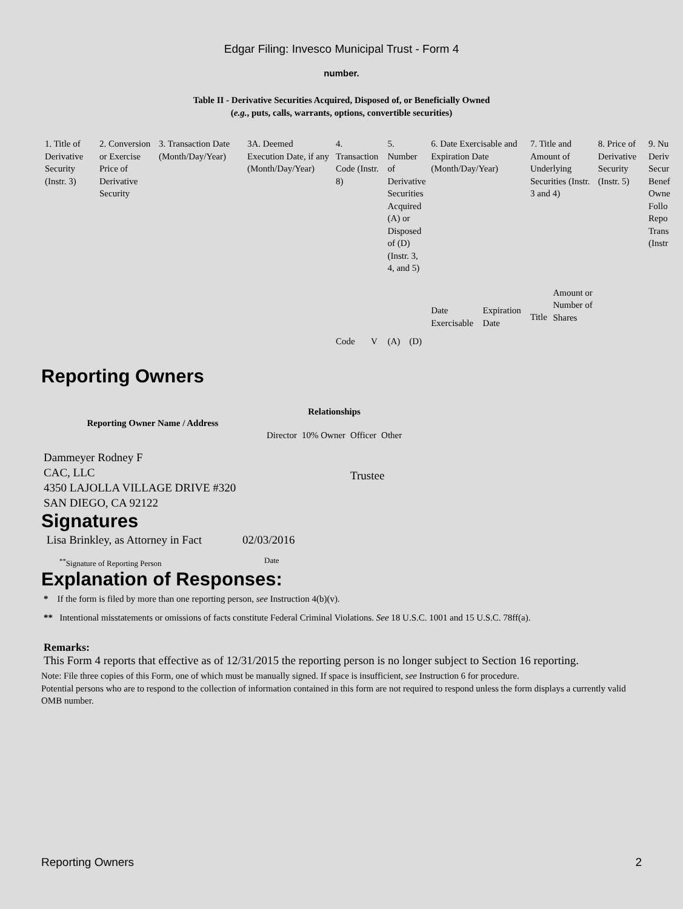Edgar Filing: Invesco Municipal Trust - Form 4
number.
Table II - Derivative Securities Acquired, Disposed of, or Beneficially Owned
(e.g., puts, calls, warrants, options, convertible securities)
| 1. Title of Derivative Security (Instr. 3) | 2. Conversion or Exercise Price of Derivative Security | 3. Transaction Date (Month/Day/Year) | 3A. Deemed Execution Date, if any (Month/Day/Year) | 4. Transaction Code (Instr. 8) | | 5. Number of Derivative Securities Acquired (A) or Disposed of (D) (Instr. 3, 4, and 5) | | 6. Date Exercisable and Expiration Date (Month/Day/Year) | | 7. Title and Amount of Underlying Securities (Instr. 3 and 4) | | 8. Price of Derivative Security (Instr. 5) | 9. Nu Deriv Secur Benef Owne Follo Repo Trans (Instr |
| | | | | Code | V | (A) | (D) | Date Exercisable | Expiration Date | Title | Amount or Number of Shares | | |
Reporting Owners
| Reporting Owner Name / Address | Relationships | | | |
| --- | --- | --- | --- | --- |
| | Director | 10% Owner | Officer | Other |
| Dammeyer Rodney F CAC, LLC 4350 LAJOLLA VILLAGE DRIVE #320 SAN DIEGO, CA 92122 | | | Trustee | |
Signatures
| Lisa Brinkley, as Attorney in Fact | 02/03/2016 |
| <sup>**</sup> Signature of Reporting Person | Date |
Explanation of Responses:
* If the form is filed by more than one reporting person, see Instruction 4(b)(v).
** Intentional misstatements or omissions of facts constitute Federal Criminal Violations. See 18 U.S.C. 1001 and 15 U.S.C. 78ff(a).
Remarks:
This Form 4 reports that effective as of 12/31/2015 the reporting person is no longer subject to Section 16 reporting.
Note: File three copies of this Form, one of which must be manually signed. If space is insufficient, see Instruction 6 for procedure.
Potential persons who are to respond to the collection of information contained in this form are not required to respond unless the form displays a currently valid OMB number.
Reporting Owners 2